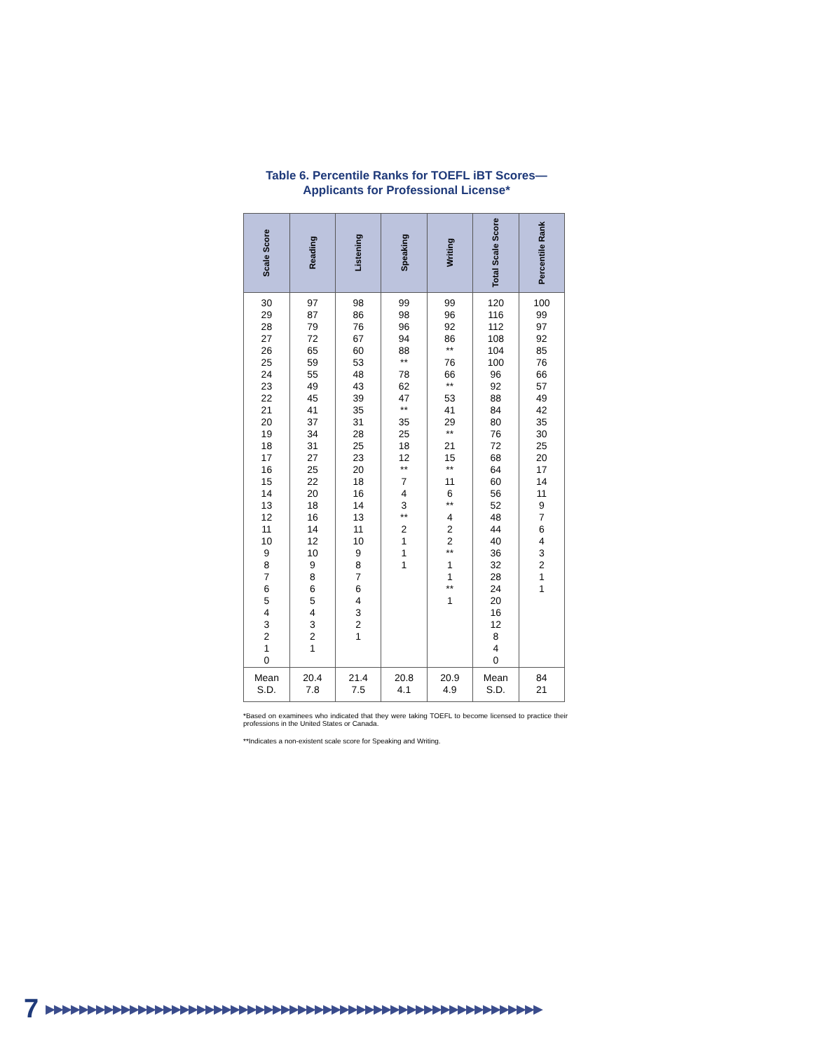Table 6. Percentile Ranks for TOEFL iBT Scores—
Applicants for Professional License*
| Scale Score | Reading | Listening | Speaking | Writing | Total Scale Score | Percentile Rank |
| --- | --- | --- | --- | --- | --- | --- |
| 30 29 28 27 26 25 24 23 22 21 20 19 18 17 16 15 14 13 12 11 10 9 8 7 6 5 4 3 2 1 0 | 97 87 79 72 65 59 55 49 45 41 37 34 31 27 25 22 20 18 16 14 12 10 9 8 6 5 4 3 2 1 | 98 86 76 67 60 53 48 43 39 35 31 28 25 23 20 18 16 14 13 11 10 9 8 7 6 4 3 2 1 | 99 98 96 94 88 ** 78 62 47 ** 35 25 18 12 ** 7 4 3 ** 2 1 1 1 | 99 96 92 86 ** 76 66 ** 53 41 29 ** 21 15 ** 11 6 ** 4 2 2 ** 1 1 ** 1 | 120 116 112 108 104 100 96 92 88 84 80 76 72 68 64 60 56 52 48 44 40 36 32 28 24 20 16 12 8 4 0 | 100 99 97 92 85 76 66 57 49 42 35 30 25 20 17 14 11 9 7 6 4 3 2 1 1 |
| Mean S.D. | 20.4 7.8 | 21.4 7.5 | 20.8 4.1 | 20.9 4.9 | Mean S.D. | 84 21 |
*Based on examinees who indicated that they were taking TOEFL to become licensed to practice their professions in the United States or Canada.
**Indicates a non-existent scale score for Speaking and Writing.
7 ▶▶▶▶▶▶▶▶▶▶▶▶▶▶▶▶▶▶▶▶▶▶▶▶▶▶▶▶▶▶▶▶▶▶▶▶▶▶▶▶▶▶▶▶▶▶▶▶▶▶▶▶▶▶▶▶▶▶▶